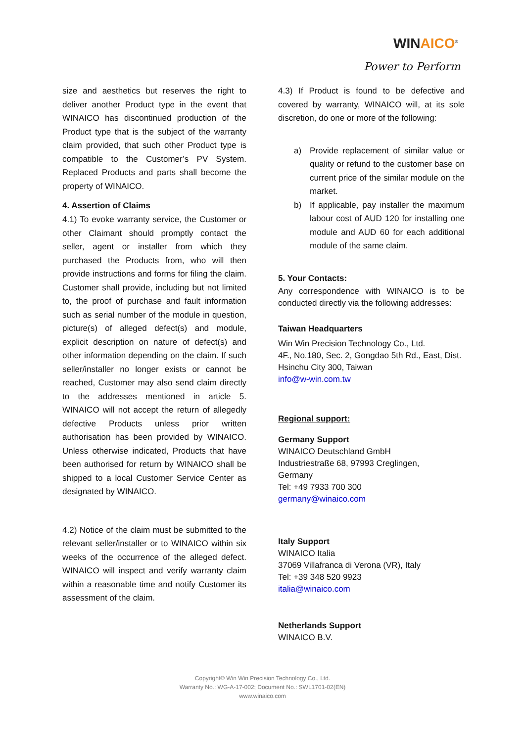WINAICO<sup>®</sup>
Power to Perform
size and aesthetics but reserves the right to deliver another Product type in the event that WINAICO has discontinued production of the Product type that is the subject of the warranty claim provided, that such other Product type is compatible to the Customer’s PV System. Replaced Products and parts shall become the property of WINAICO.
4. Assertion of Claims
4.1) To evoke warranty service, the Customer or other Claimant should promptly contact the seller, agent or installer from which they purchased the Products from, who will then provide instructions and forms for filing the claim. Customer shall provide, including but not limited to, the proof of purchase and fault information such as serial number of the module in question, picture(s) of alleged defect(s) and module, explicit description on nature of defect(s) and other information depending on the claim. If such seller/installer no longer exists or cannot be reached, Customer may also send claim directly to the addresses mentioned in article 5. WINAICO will not accept the return of allegedly defective Products unless prior written authorisation has been provided by WINAICO. Unless otherwise indicated, Products that have been authorised for return by WINAICO shall be shipped to a local Customer Service Center as designated by WINAICO.
4.2) Notice of the claim must be submitted to the relevant seller/installer or to WINAICO within six weeks of the occurrence of the alleged defect. WINAICO will inspect and verify warranty claim within a reasonable time and notify Customer its assessment of the claim.
4.3) If Product is found to be defective and covered by warranty, WINAICO will, at its sole discretion, do one or more of the following:
a) Provide replacement of similar value or quality or refund to the customer base on current price of the similar module on the market.
b) If applicable, pay installer the maximum labour cost of AUD 120 for installing one module and AUD 60 for each additional module of the same claim.
5. Your Contacts:
Any correspondence with WINAICO is to be conducted directly via the following addresses:
Taiwan Headquarters
Win Win Precision Technology Co., Ltd.
4F., No.180, Sec. 2, Gongdao 5th Rd., East, Dist.
Hsinchu City 300, Taiwan
info@w-win.com.tw
Regional support:
Germany Support
WINAICO Deutschland GmbH
Industriestraße 68, 97993 Creglingen,
Germany
Tel: +49 7933 700 300
germany@winaico.com
Italy Support
WINAICO Italia
37069 Villafranca di Verona (VR), Italy
Tel: +39 348 520 9923
italia@winaico.com
Netherlands Support
WINAICO B.V.
Copyright© Win Win Precision Technology Co., Ltd.
Warranty No.: WG-A-17-002; Document No.: SWL1701-02(EN)
www.winaico.com